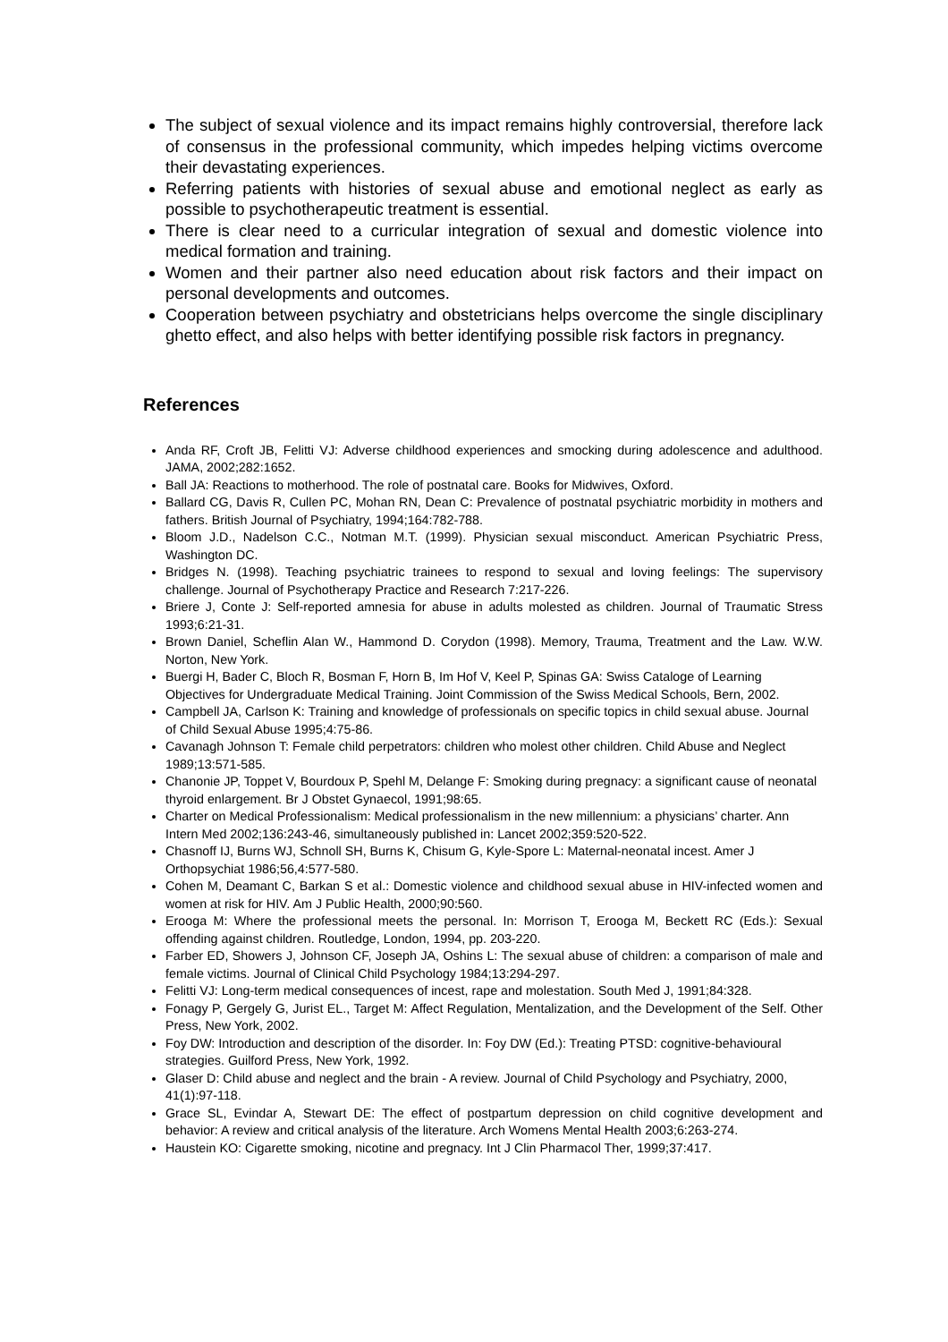The subject of sexual violence and its impact remains highly controversial, therefore lack of consensus in the professional community, which impedes helping victims overcome their devastating experiences.
Referring patients with histories of sexual abuse and emotional neglect as early as possible to psychotherapeutic treatment is essential.
There is clear need to a curricular integration of sexual and domestic violence into medical formation and training.
Women and their partner also need education about risk factors and their impact on personal developments and outcomes.
Cooperation between psychiatry and obstetricians helps overcome the single disciplinary ghetto effect, and also helps with better identifying possible risk factors in pregnancy.
References
Anda RF, Croft JB, Felitti VJ: Adverse childhood experiences and smocking during adolescence and adulthood. JAMA, 2002;282:1652.
Ball JA: Reactions to motherhood. The role of postnatal care. Books for Midwives, Oxford.
Ballard CG, Davis R, Cullen PC, Mohan RN, Dean C: Prevalence of postnatal psychiatric morbidity in mothers and fathers. British Journal of Psychiatry, 1994;164:782-788.
Bloom J.D., Nadelson C.C., Notman M.T. (1999). Physician sexual misconduct. American Psychiatric Press, Washington DC.
Bridges N. (1998). Teaching psychiatric trainees to respond to sexual and loving feelings: The supervisory challenge. Journal of Psychotherapy Practice and Research 7:217-226.
Briere J, Conte J: Self-reported amnesia for abuse in adults molested as children. Journal of Traumatic Stress 1993;6:21-31.
Brown Daniel, Scheflin Alan W., Hammond D. Corydon (1998). Memory, Trauma, Treatment and the Law. W.W. Norton, New York.
Buergi H, Bader C, Bloch R, Bosman F, Horn B, Im Hof V, Keel P, Spinas GA: Swiss Cataloge of Learning Objectives for Undergraduate Medical Training. Joint Commission of the Swiss Medical Schools, Bern, 2002.
Campbell JA, Carlson K: Training and knowledge of professionals on specific topics in child sexual abuse. Journal of Child Sexual Abuse 1995;4:75-86.
Cavanagh Johnson T: Female child perpetrators: children who molest other children. Child Abuse and Neglect 1989;13:571-585.
Chanonie JP, Toppet V, Bourdoux P, Spehl M, Delange F: Smoking during pregnacy: a significant cause of neonatal thyroid enlargement. Br J Obstet Gynaecol, 1991;98:65.
Charter on Medical Professionalism: Medical professionalism in the new millennium: a physicians’ charter. Ann Intern Med 2002;136:243-46, simultaneously published in: Lancet 2002;359:520-522.
Chasnoff IJ, Burns WJ, Schnoll SH, Burns K, Chisum G, Kyle-Spore L: Maternal-neonatal incest. Amer J Orthopsychiat 1986;56,4:577-580.
Cohen M, Deamant C, Barkan S et al.: Domestic violence and childhood sexual abuse in HIV-infected women and women at risk for HIV. Am J Public Health, 2000;90:560.
Erooga M: Where the professional meets the personal. In: Morrison T, Erooga M, Beckett RC (Eds.): Sexual offending against children. Routledge, London, 1994, pp. 203-220.
Farber ED, Showers J, Johnson CF, Joseph JA, Oshins L: The sexual abuse of children: a comparison of male and female victims. Journal of Clinical Child Psychology 1984;13:294-297.
Felitti VJ: Long-term medical consequences of incest, rape and molestation. South Med J, 1991;84:328.
Fonagy P, Gergely G, Jurist EL., Target M: Affect Regulation, Mentalization, and the Development of the Self. Other Press, New York, 2002.
Foy DW: Introduction and description of the disorder. In: Foy DW (Ed.): Treating PTSD: cognitive-behavioural strategies. Guilford Press, New York, 1992.
Glaser D: Child abuse and neglect and the brain - A review. Journal of Child Psychology and Psychiatry, 2000, 41(1):97-118.
Grace SL, Evindar A, Stewart DE: The effect of postpartum depression on child cognitive development and behavior: A review and critical analysis of the literature. Arch Womens Mental Health 2003;6:263-274.
Haustein KO: Cigarette smoking, nicotine and pregnacy. Int J Clin Pharmacol Ther, 1999;37:417.